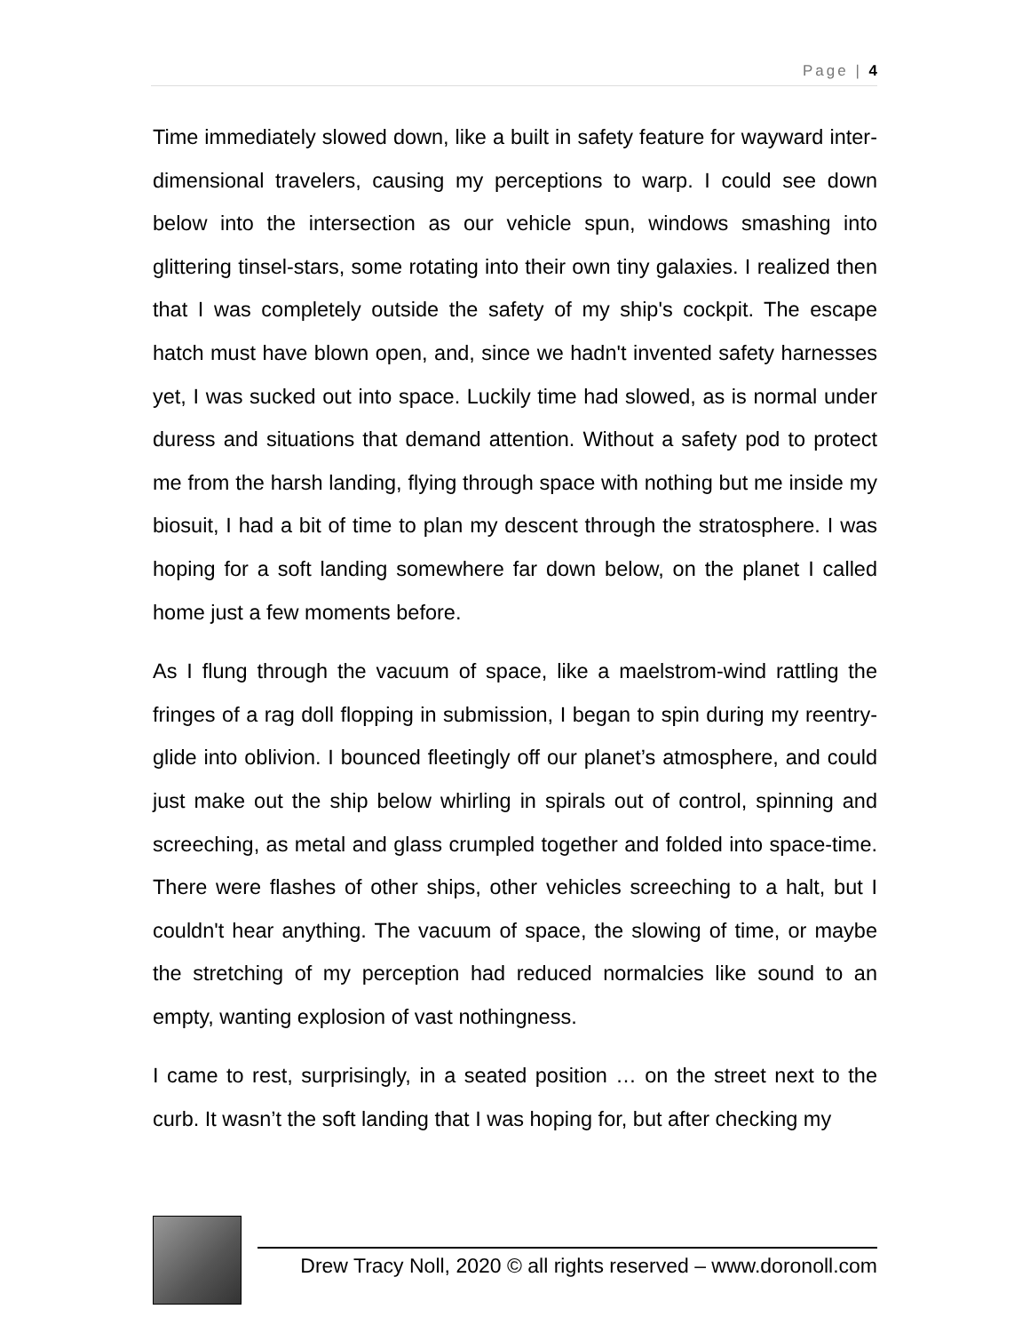Page | 4
Time immediately slowed down, like a built in safety feature for wayward inter-dimensional travelers, causing my perceptions to warp. I could see down below into the intersection as our vehicle spun, windows smashing into glittering tinsel-stars, some rotating into their own tiny galaxies. I realized then that I was completely outside the safety of my ship's cockpit. The escape hatch must have blown open, and, since we hadn't invented safety harnesses yet, I was sucked out into space. Luckily time had slowed, as is normal under duress and situations that demand attention. Without a safety pod to protect me from the harsh landing, flying through space with nothing but me inside my biosuit, I had a bit of time to plan my descent through the stratosphere. I was hoping for a soft landing somewhere far down below, on the planet I called home just a few moments before.
As I flung through the vacuum of space, like a maelstrom-wind rattling the fringes of a rag doll flopping in submission, I began to spin during my reentry-glide into oblivion. I bounced fleetingly off our planet’s atmosphere, and could just make out the ship below whirling in spirals out of control, spinning and screeching, as metal and glass crumpled together and folded into space-time. There were flashes of other ships, other vehicles screeching to a halt, but I couldn't hear anything. The vacuum of space, the slowing of time, or maybe the stretching of my perception had reduced normalcies like sound to an empty, wanting explosion of vast nothingness.
I came to rest, surprisingly, in a seated position … on the street next to the curb. It wasn’t the soft landing that I was hoping for, but after checking my
Drew Tracy Noll, 2020 © all rights reserved – www.doronoll.com